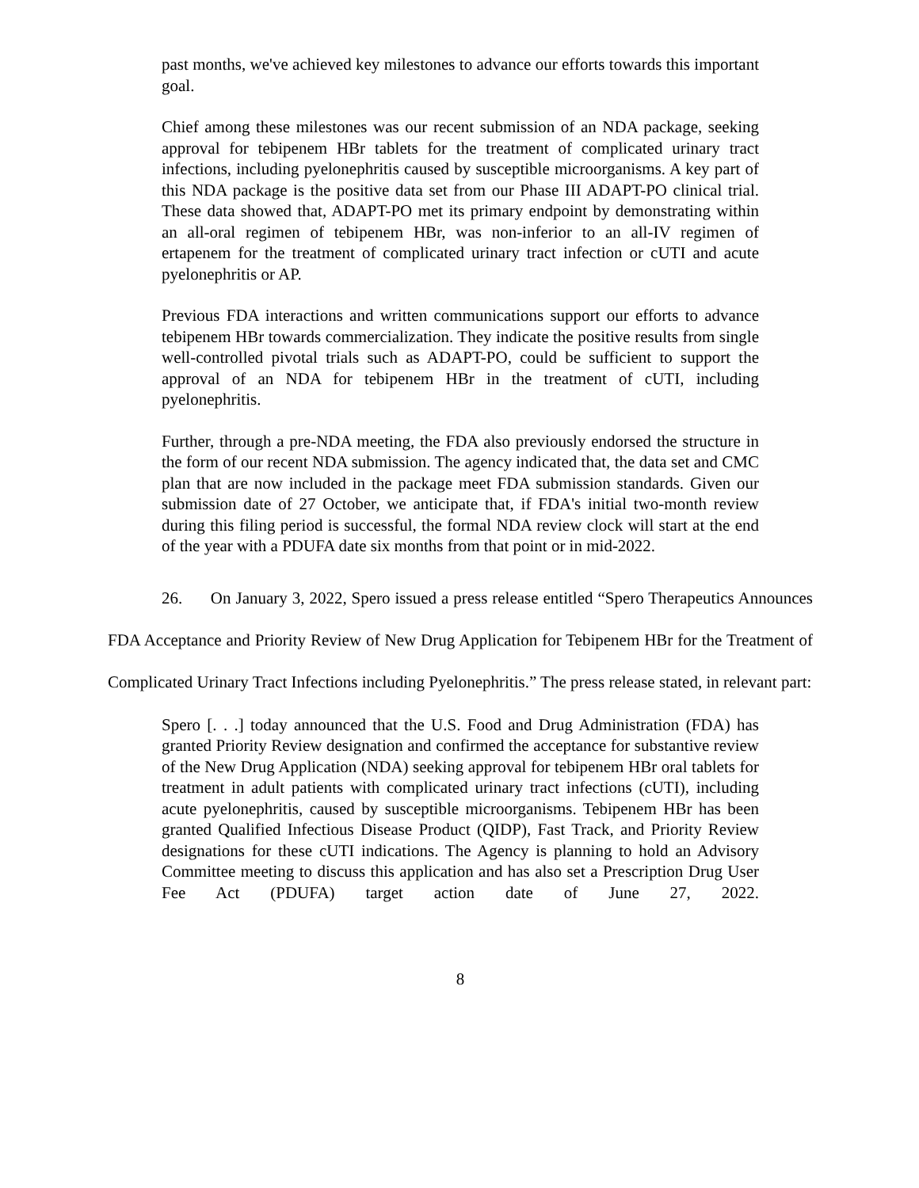past months, we've achieved key milestones to advance our efforts towards this important goal.
Chief among these milestones was our recent submission of an NDA package, seeking approval for tebipenem HBr tablets for the treatment of complicated urinary tract infections, including pyelonephritis caused by susceptible microorganisms. A key part of this NDA package is the positive data set from our Phase III ADAPT-PO clinical trial. These data showed that, ADAPT-PO met its primary endpoint by demonstrating within an all-oral regimen of tebipenem HBr, was non-inferior to an all-IV regimen of ertapenem for the treatment of complicated urinary tract infection or cUTI and acute pyelonephritis or AP.
Previous FDA interactions and written communications support our efforts to advance tebipenem HBr towards commercialization. They indicate the positive results from single well-controlled pivotal trials such as ADAPT-PO, could be sufficient to support the approval of an NDA for tebipenem HBr in the treatment of cUTI, including pyelonephritis.
Further, through a pre-NDA meeting, the FDA also previously endorsed the structure in the form of our recent NDA submission. The agency indicated that, the data set and CMC plan that are now included in the package meet FDA submission standards. Given our submission date of 27 October, we anticipate that, if FDA's initial two-month review during this filing period is successful, the formal NDA review clock will start at the end of the year with a PDUFA date six months from that point or in mid-2022.
26. On January 3, 2022, Spero issued a press release entitled “Spero Therapeutics Announces FDA Acceptance and Priority Review of New Drug Application for Tebipenem HBr for the Treatment of Complicated Urinary Tract Infections including Pyelonephritis.” The press release stated, in relevant part:
Spero [. . .] today announced that the U.S. Food and Drug Administration (FDA) has granted Priority Review designation and confirmed the acceptance for substantive review of the New Drug Application (NDA) seeking approval for tebipenem HBr oral tablets for treatment in adult patients with complicated urinary tract infections (cUTI), including acute pyelonephritis, caused by susceptible microorganisms. Tebipenem HBr has been granted Qualified Infectious Disease Product (QIDP), Fast Track, and Priority Review designations for these cUTI indications. The Agency is planning to hold an Advisory Committee meeting to discuss this application and has also set a Prescription Drug User Fee Act (PDUFA) target action date of June 27, 2022.
8